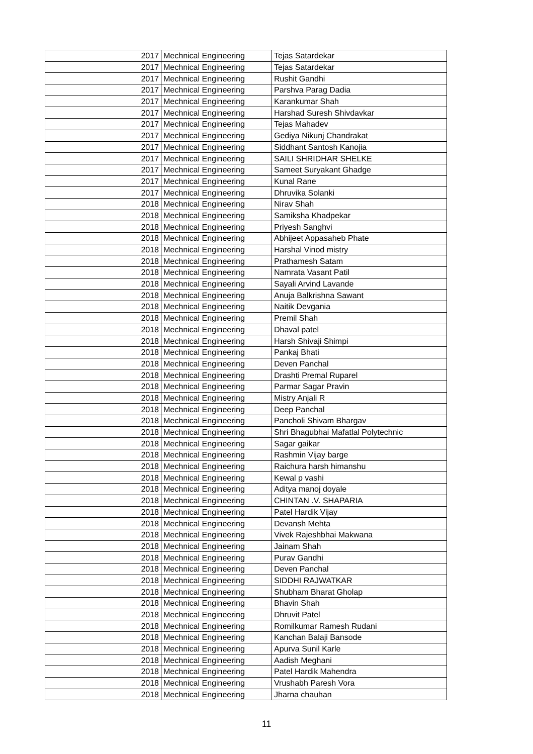| | 2017 | Mechnical Engineering | Tejas Satardekar |
| | 2017 | Mechnical Engineering | Tejas Satardekar |
| | 2017 | Mechnical Engineering | Rushit Gandhi |
| | 2017 | Mechnical Engineering | Parshva Parag Dadia |
| | 2017 | Mechnical Engineering | Karankumar Shah |
| | 2017 | Mechnical Engineering | Harshad Suresh Shivdavkar |
| | 2017 | Mechnical Engineering | Tejas Mahadev |
| | 2017 | Mechnical Engineering | Gediya Nikunj Chandrakat |
| | 2017 | Mechnical Engineering | Siddhant Santosh Kanojia |
| | 2017 | Mechnical Engineering | SAILI SHRIDHAR SHELKE |
| | 2017 | Mechnical Engineering | Sameet Suryakant Ghadge |
| | 2017 | Mechnical Engineering | Kunal Rane |
| | 2017 | Mechnical Engineering | Dhruvika Solanki |
| | 2018 | Mechnical Engineering | Nirav Shah |
| | 2018 | Mechnical Engineering | Samiksha Khadpekar |
| | 2018 | Mechnical Engineering | Priyesh Sanghvi |
| | 2018 | Mechnical Engineering | Abhijeet Appasaheb Phate |
| | 2018 | Mechnical Engineering | Harshal Vinod mistry |
| | 2018 | Mechnical Engineering | Prathamesh Satam |
| | 2018 | Mechnical Engineering | Namrata Vasant Patil |
| | 2018 | Mechnical Engineering | Sayali Arvind Lavande |
| | 2018 | Mechnical Engineering | Anuja Balkrishna Sawant |
| | 2018 | Mechnical Engineering | Naitik Devgania |
| | 2018 | Mechnical Engineering | Premil Shah |
| | 2018 | Mechnical Engineering | Dhaval patel |
| | 2018 | Mechnical Engineering | Harsh Shivaji Shimpi |
| | 2018 | Mechnical Engineering | Pankaj Bhati |
| | 2018 | Mechnical Engineering | Deven Panchal |
| | 2018 | Mechnical Engineering | Drashti Premal Ruparel |
| | 2018 | Mechnical Engineering | Parmar Sagar Pravin |
| | 2018 | Mechnical Engineering | Mistry Anjali R |
| | 2018 | Mechnical Engineering | Deep Panchal |
| | 2018 | Mechnical Engineering | Pancholi Shivam Bhargav |
| | 2018 | Mechnical Engineering | Shri Bhagubhai Mafatlal Polytechnic |
| | 2018 | Mechnical Engineering | Sagar gaikar |
| | 2018 | Mechnical Engineering | Rashmin Vijay barge |
| | 2018 | Mechnical Engineering | Raichura harsh himanshu |
| | 2018 | Mechnical Engineering | Kewal p vashi |
| | 2018 | Mechnical Engineering | Aditya manoj doyale |
| | 2018 | Mechnical Engineering | CHINTAN .V. SHAPARIA |
| | 2018 | Mechnical Engineering | Patel Hardik Vijay |
| | 2018 | Mechnical Engineering | Devansh Mehta |
| | 2018 | Mechnical Engineering | Vivek Rajeshbhai Makwana |
| | 2018 | Mechnical Engineering | Jainam Shah |
| | 2018 | Mechnical Engineering | Purav Gandhi |
| | 2018 | Mechnical Engineering | Deven Panchal |
| | 2018 | Mechnical Engineering | SIDDHI RAJWATKAR |
| | 2018 | Mechnical Engineering | Shubham Bharat Gholap |
| | 2018 | Mechnical Engineering | Bhavin Shah |
| | 2018 | Mechnical Engineering | Dhruvit Patel |
| | 2018 | Mechnical Engineering | Romilkumar Ramesh Rudani |
| | 2018 | Mechnical Engineering | Kanchan Balaji Bansode |
| | 2018 | Mechnical Engineering | Apurva Sunil Karle |
| | 2018 | Mechnical Engineering | Aadish Meghani |
| | 2018 | Mechnical Engineering | Patel Hardik Mahendra |
| | 2018 | Mechnical Engineering | Vrushabh Paresh Vora |
| | 2018 | Mechnical Engineering | Jharna chauhan |
11